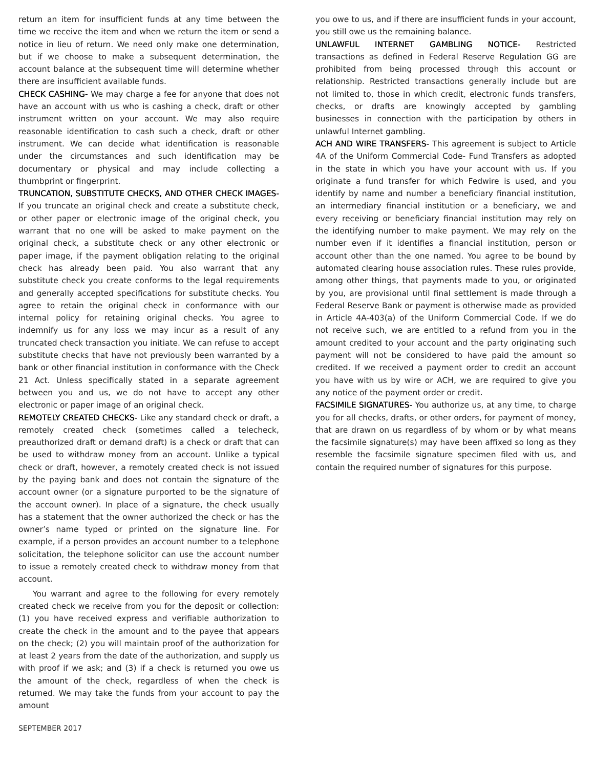return an item for insufficient funds at any time between the time we receive the item and when we return the item or send a notice in lieu of return. We need only make one determination, but if we choose to make a subsequent determination, the account balance at the subsequent time will determine whether there are insufficient available funds.
CHECK CASHING- We may charge a fee for anyone that does not have an account with us who is cashing a check, draft or other instrument written on your account. We may also require reasonable identification to cash such a check, draft or other instrument. We can decide what identification is reasonable under the circumstances and such identification may be documentary or physical and may include collecting a thumbprint or fingerprint.
TRUNCATION, SUBSTITUTE CHECKS, AND OTHER CHECK IMAGES- If you truncate an original check and create a substitute check, or other paper or electronic image of the original check, you warrant that no one will be asked to make payment on the original check, a substitute check or any other electronic or paper image, if the payment obligation relating to the original check has already been paid. You also warrant that any substitute check you create conforms to the legal requirements and generally accepted specifications for substitute checks. You agree to retain the original check in conformance with our internal policy for retaining original checks. You agree to indemnify us for any loss we may incur as a result of any truncated check transaction you initiate. We can refuse to accept substitute checks that have not previously been warranted by a bank or other financial institution in conformance with the Check 21 Act. Unless specifically stated in a separate agreement between you and us, we do not have to accept any other electronic or paper image of an original check.
REMOTELY CREATED CHECKS- Like any standard check or draft, a remotely created check (sometimes called a telecheck, preauthorized draft or demand draft) is a check or draft that can be used to withdraw money from an account. Unlike a typical check or draft, however, a remotely created check is not issued by the paying bank and does not contain the signature of the account owner (or a signature purported to be the signature of the account owner). In place of a signature, the check usually has a statement that the owner authorized the check or has the owner’s name typed or printed on the signature line. For example, if a person provides an account number to a telephone solicitation, the telephone solicitor can use the account number to issue a remotely created check to withdraw money from that account.
You warrant and agree to the following for every remotely created check we receive from you for the deposit or collection: (1) you have received express and verifiable authorization to create the check in the amount and to the payee that appears on the check; (2) you will maintain proof of the authorization for at least 2 years from the date of the authorization, and supply us with proof if we ask; and (3) if a check is returned you owe us the amount of the check, regardless of when the check is returned. We may take the funds from your account to pay the amount
you owe to us, and if there are insufficient funds in your account, you still owe us the remaining balance.
UNLAWFUL INTERNET GAMBLING NOTICE- Restricted transactions as defined in Federal Reserve Regulation GG are prohibited from being processed through this account or relationship. Restricted transactions generally include but are not limited to, those in which credit, electronic funds transfers, checks, or drafts are knowingly accepted by gambling businesses in connection with the participation by others in unlawful Internet gambling.
ACH AND WIRE TRANSFERS- This agreement is subject to Article 4A of the Uniform Commercial Code- Fund Transfers as adopted in the state in which you have your account with us. If you originate a fund transfer for which Fedwire is used, and you identify by name and number a beneficiary financial institution, an intermediary financial institution or a beneficiary, we and every receiving or beneficiary financial institution may rely on the identifying number to make payment. We may rely on the number even if it identifies a financial institution, person or account other than the one named. You agree to be bound by automated clearing house association rules. These rules provide, among other things, that payments made to you, or originated by you, are provisional until final settlement is made through a Federal Reserve Bank or payment is otherwise made as provided in Article 4A-403(a) of the Uniform Commercial Code. If we do not receive such, we are entitled to a refund from you in the amount credited to your account and the party originating such payment will not be considered to have paid the amount so credited. If we received a payment order to credit an account you have with us by wire or ACH, we are required to give you any notice of the payment order or credit.
FACSIMILE SIGNATURES- You authorize us, at any time, to charge you for all checks, drafts, or other orders, for payment of money, that are drawn on us regardless of by whom or by what means the facsimile signature(s) may have been affixed so long as they resemble the facsimile signature specimen filed with us, and contain the required number of signatures for this purpose.
SEPTEMBER 2017